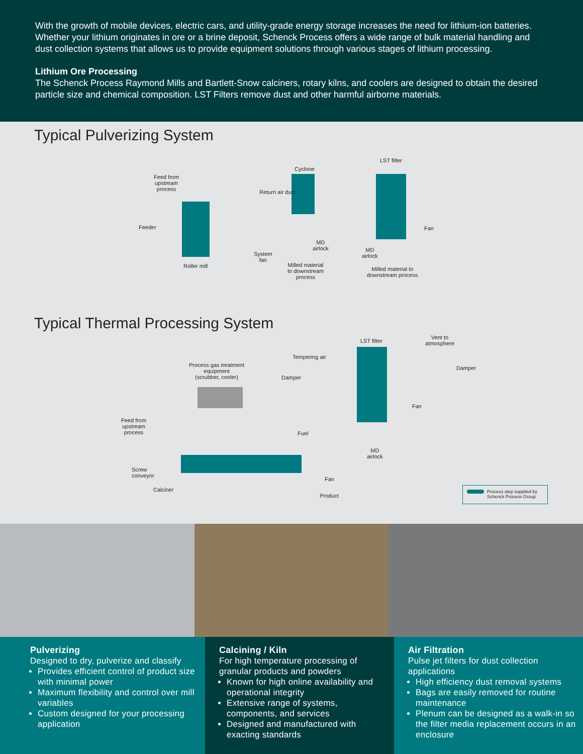With the growth of mobile devices, electric cars, and utility-grade energy storage increases the need for lithium-ion batteries. Whether your lithium originates in ore or a brine deposit, Schenck Process offers a wide range of bulk material handling and dust collection systems that allows us to provide equipment solutions through various stages of lithium processing.
Lithium Ore Processing
The Schenck Process Raymond Mills and Bartlett-Snow calciners, rotary kilns, and coolers are designed to obtain the desired particle size and chemical composition. LST Filters remove dust and other harmful airborne materials.
Typical Pulverizing System
Feed from
upstream
process
Feeder
Roller mill
System
fan
Return air duct
Cyclone
MD
airlock
Milled material
to downstream
process
LST filter
Fan
MD
airlock
Milled material to
downstream process
Typical Thermal Processing System
LST filter
Vent to
atmosphere
Tempering air
Process gas treatment
equipment
(scrubber, cooler)
Damper
Damper
Fan
MD
airlock
Feed from
upstream
process
Fuel
Screw
conveyor
Fan
Calciner
Product
Process step supplied by
Schenck Process Group
Pulverizing
Designed to dry, pulverize and classify
Provides efficient control of product size with minimal power
Maximum flexibility and control over mill variables
Custom designed for your processing application
Calcining / Kiln
For high temperature processing of granular products and powders
Known for high online availability and operational integrity
Extensive range of systems, components, and services
Designed and manufactured with exacting standards
Air Filtration
Pulse jet filters for dust collection applications
High efficiency dust removal systems
Bags are easily removed for routine maintenance
Plenum can be designed as a walk-in so the filter media replacement occurs in an enclosure